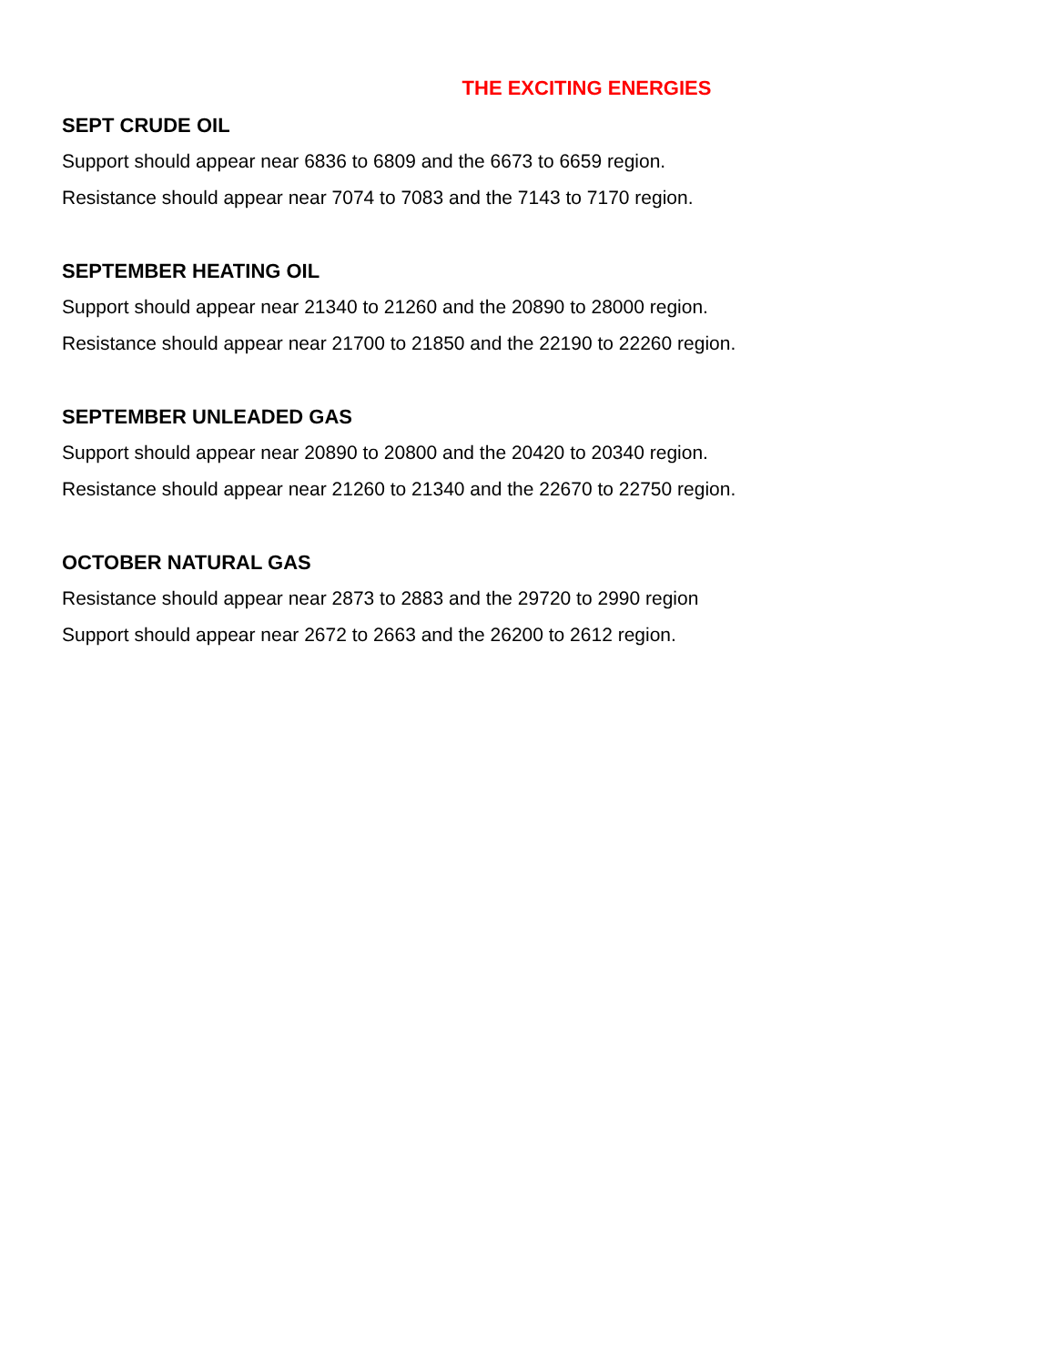THE EXCITING ENERGIES
SEPT CRUDE OIL
Support should appear near 6836 to 6809 and the 6673 to 6659 region.
Resistance should appear near 7074 to 7083 and the 7143 to 7170 region.
SEPTEMBER HEATING OIL
Support should appear near 21340 to 21260 and the 20890 to 28000 region.
Resistance should appear near 21700 to 21850 and the 22190 to 22260 region.
SEPTEMBER UNLEADED GAS
Support should appear near 20890 to 20800 and the 20420 to 20340 region.
Resistance should appear near 21260 to 21340 and the 22670 to 22750 region.
OCTOBER NATURAL GAS
Resistance should appear near 2873 to 2883 and the 29720 to 2990 region
Support should appear near 2672 to 2663 and the 26200 to 2612 region.